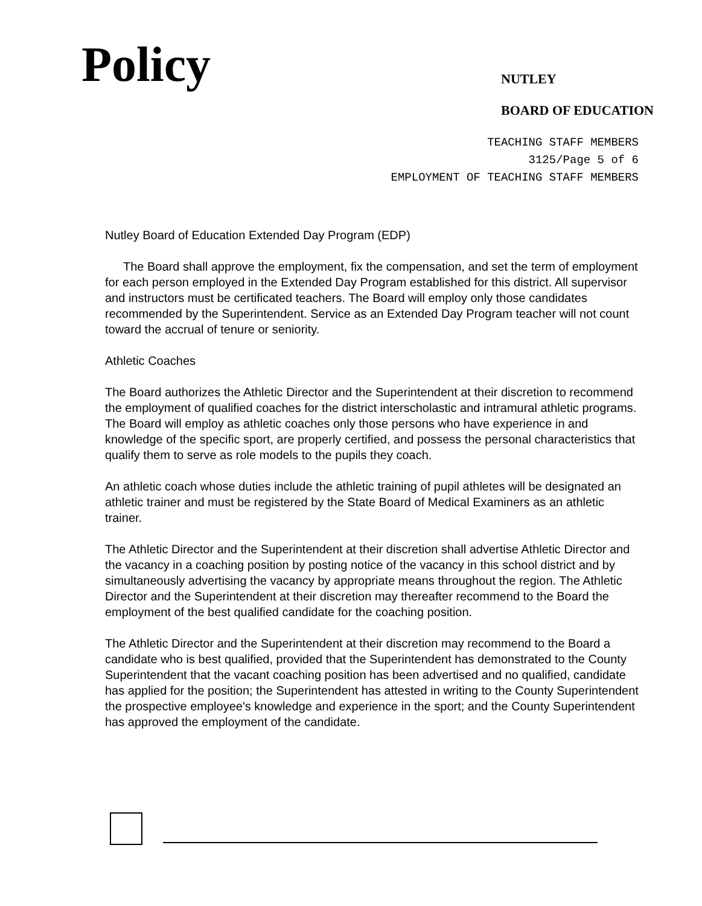Policy
NUTLEY
BOARD OF EDUCATION
TEACHING STAFF MEMBERS
3125/Page 5 of 6
EMPLOYMENT OF TEACHING STAFF MEMBERS
Nutley Board of Education Extended Day Program (EDP)
The Board shall approve the employment, fix the compensation, and set the term of employment for each person employed in the Extended Day Program established for this district. All supervisor and instructors must be certificated teachers. The Board will employ only those candidates recommended by the Superintendent. Service as an Extended Day Program teacher will not count toward the accrual of tenure or seniority.
Athletic Coaches
The Board authorizes the Athletic Director and the Superintendent at their discretion to recommend the employment of qualified coaches for the district interscholastic and intramural athletic programs. The Board will employ as athletic coaches only those persons who have experience in and knowledge of the specific sport, are properly certified, and possess the personal characteristics that qualify them to serve as role models to the pupils they coach.
An athletic coach whose duties include the athletic training of pupil athletes will be designated an athletic trainer and must be registered by the State Board of Medical Examiners as an athletic trainer.
The Athletic Director and the Superintendent at their discretion shall advertise Athletic Director and the vacancy in a coaching position by posting notice of the vacancy in this school district and by simultaneously advertising the vacancy by appropriate means throughout the region. The Athletic Director and the Superintendent at their discretion may thereafter recommend to the Board the employment of the best qualified candidate for the coaching position.
The Athletic Director and the Superintendent at their discretion may recommend to the Board a candidate who is best qualified, provided that the Superintendent has demonstrated to the County Superintendent that the vacant coaching position has been advertised and no qualified, candidate has applied for the position; the Superintendent has attested in writing to the County Superintendent the prospective employee's knowledge and experience in the sport; and the County Superintendent has approved the employment of the candidate.